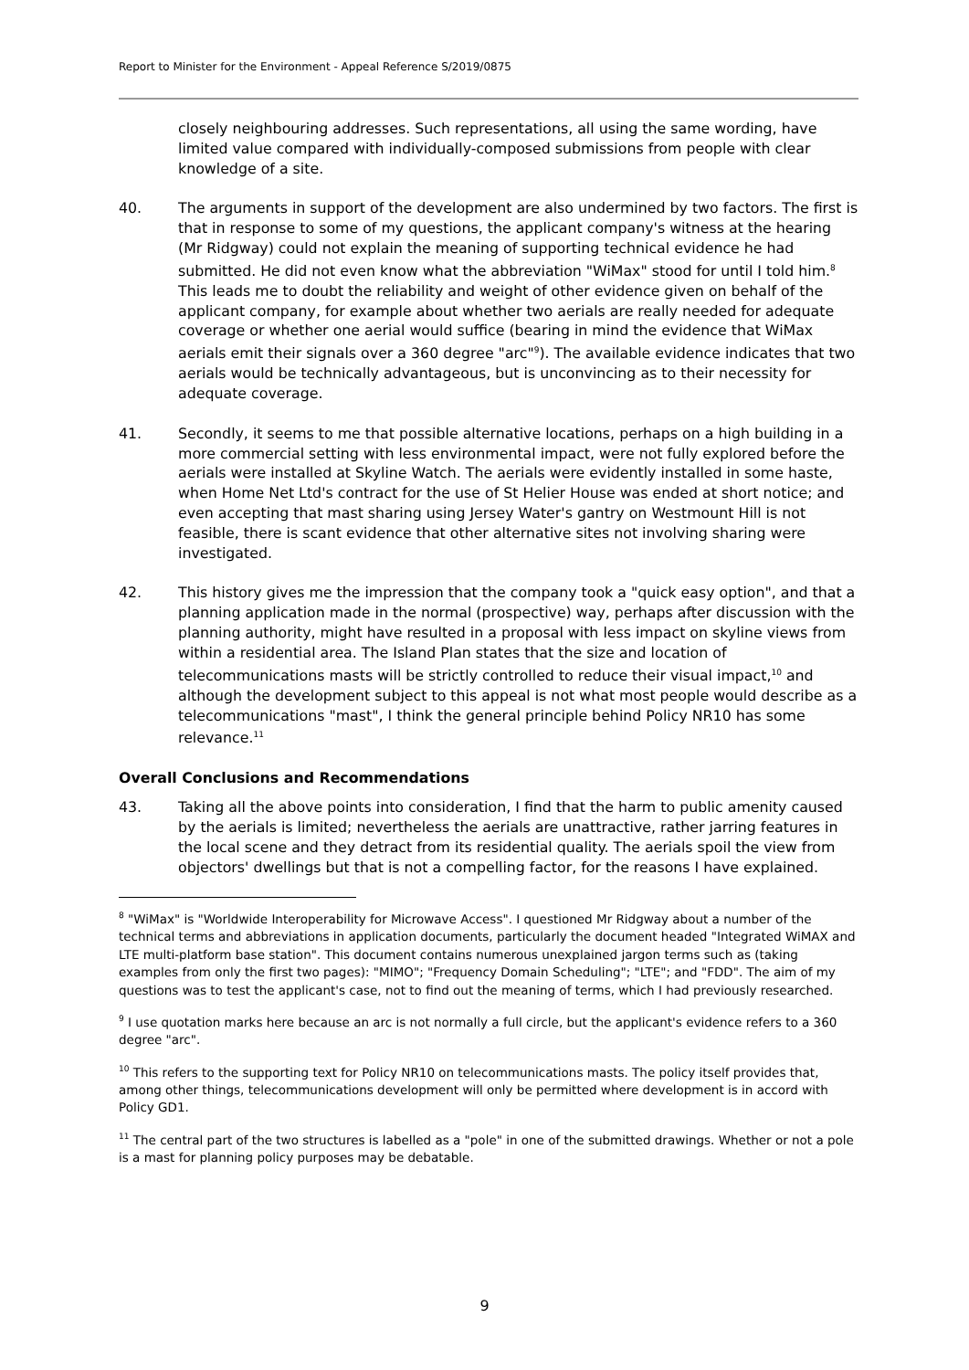Report to Minister for the Environment - Appeal Reference S/2019/0875
closely neighbouring addresses. Such representations, all using the same wording, have limited value compared with individually-composed submissions from people with clear knowledge of a site.
40. The arguments in support of the development are also undermined by two factors. The first is that in response to some of my questions, the applicant company's witness at the hearing (Mr Ridgway) could not explain the meaning of supporting technical evidence he had submitted. He did not even know what the abbreviation "WiMax" stood for until I told him.<sup>8</sup> This leads me to doubt the reliability and weight of other evidence given on behalf of the applicant company, for example about whether two aerials are really needed for adequate coverage or whether one aerial would suffice (bearing in mind the evidence that WiMax aerials emit their signals over a 360 degree "arc"<sup>9</sup>). The available evidence indicates that two aerials would be technically advantageous, but is unconvincing as to their necessity for adequate coverage.
41. Secondly, it seems to me that possible alternative locations, perhaps on a high building in a more commercial setting with less environmental impact, were not fully explored before the aerials were installed at Skyline Watch. The aerials were evidently installed in some haste, when Home Net Ltd's contract for the use of St Helier House was ended at short notice; and even accepting that mast sharing using Jersey Water's gantry on Westmount Hill is not feasible, there is scant evidence that other alternative sites not involving sharing were investigated.
42. This history gives me the impression that the company took a "quick easy option", and that a planning application made in the normal (prospective) way, perhaps after discussion with the planning authority, might have resulted in a proposal with less impact on skyline views from within a residential area. The Island Plan states that the size and location of telecommunications masts will be strictly controlled to reduce their visual impact,<sup>10</sup> and although the development subject to this appeal is not what most people would describe as a telecommunications "mast", I think the general principle behind Policy NR10 has some relevance.<sup>11</sup>
Overall Conclusions and Recommendations
43. Taking all the above points into consideration, I find that the harm to public amenity caused by the aerials is limited; nevertheless the aerials are unattractive, rather jarring features in the local scene and they detract from its residential quality. The aerials spoil the view from objectors' dwellings but that is not a compelling factor, for the reasons I have explained.
<sup>8</sup> "WiMax" is "Worldwide Interoperability for Microwave Access". I questioned Mr Ridgway about a number of the technical terms and abbreviations in application documents, particularly the document headed "Integrated WiMAX and LTE multi-platform base station". This document contains numerous unexplained jargon terms such as (taking examples from only the first two pages): "MIMO"; "Frequency Domain Scheduling"; "LTE"; and "FDD". The aim of my questions was to test the applicant's case, not to find out the meaning of terms, which I had previously researched.
<sup>9</sup> I use quotation marks here because an arc is not normally a full circle, but the applicant's evidence refers to a 360 degree "arc".
<sup>10</sup> This refers to the supporting text for Policy NR10 on telecommunications masts. The policy itself provides that, among other things, telecommunications development will only be permitted where development is in accord with Policy GD1.
<sup>11</sup> The central part of the two structures is labelled as a "pole" in one of the submitted drawings. Whether or not a pole is a mast for planning policy purposes may be debatable.
9